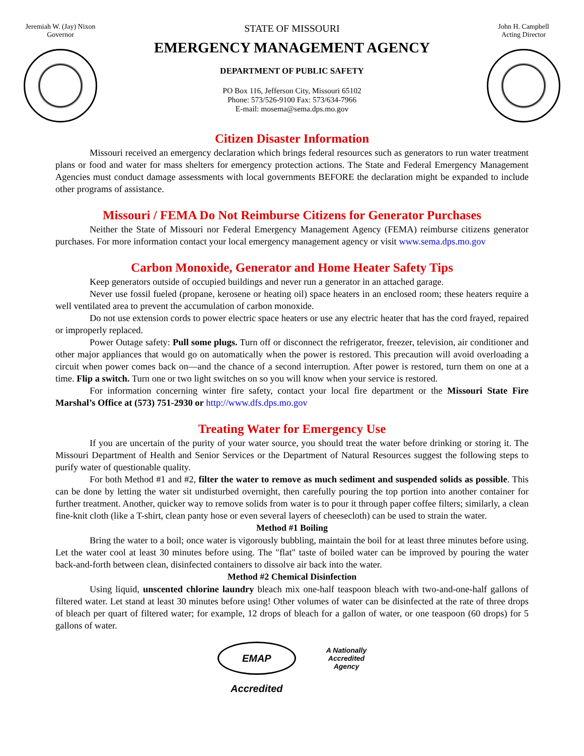Jeremiah W. (Jay) Nixon
Governor
STATE OF MISSOURI
EMERGENCY MANAGEMENT AGENCY
DEPARTMENT OF PUBLIC SAFETY
PO Box 116, Jefferson City, Missouri 65102
Phone: 573/526-9100 Fax: 573/634-7966
E-mail: mosema@sema.dps.mo.gov
John H. Campbell
Acting Director
Citizen Disaster Information
Missouri received an emergency declaration which brings federal resources such as generators to run water treatment plans or food and water for mass shelters for emergency protection actions. The State and Federal Emergency Management Agencies must conduct damage assessments with local governments BEFORE the declaration might be expanded to include other programs of assistance.
Missouri / FEMA Do Not Reimburse Citizens for Generator Purchases
Neither the State of Missouri nor Federal Emergency Management Agency (FEMA) reimburse citizens generator purchases. For more information contact your local emergency management agency or visit www.sema.dps.mo.gov
Carbon Monoxide, Generator and Home Heater Safety Tips
Keep generators outside of occupied buildings and never run a generator in an attached garage.
Never use fossil fueled (propane, kerosene or heating oil) space heaters in an enclosed room; these heaters require a well ventilated area to prevent the accumulation of carbon monoxide.
Do not use extension cords to power electric space heaters or use any electric heater that has the cord frayed, repaired or improperly replaced.
Power Outage safety: Pull some plugs. Turn off or disconnect the refrigerator, freezer, television, air conditioner and other major appliances that would go on automatically when the power is restored. This precaution will avoid overloading a circuit when power comes back on—and the chance of a second interruption. After power is restored, turn them on one at a time. Flip a switch. Turn one or two light switches on so you will know when your service is restored.
For information concerning winter fire safety, contact your local fire department or the Missouri State Fire Marshal’s Office at (573) 751-2930 or http://www.dfs.dps.mo.gov
Treating Water for Emergency Use
If you are uncertain of the purity of your water source, you should treat the water before drinking or storing it. The Missouri Department of Health and Senior Services or the Department of Natural Resources suggest the following steps to purify water of questionable quality.
For both Method #1 and #2, filter the water to remove as much sediment and suspended solids as possible. This can be done by letting the water sit undisturbed overnight, then carefully pouring the top portion into another container for further treatment. Another, quicker way to remove solids from water is to pour it through paper coffee filters; similarly, a clean fine-knit cloth (like a T-shirt, clean panty hose or even several layers of cheesecloth) can be used to strain the water.
Method #1 Boiling
Bring the water to a boil; once water is vigorously bubbling, maintain the boil for at least three minutes before using. Let the water cool at least 30 minutes before using. The "flat" taste of boiled water can be improved by pouring the water back-and-forth between clean, disinfected containers to dissolve air back into the water.
Method #2 Chemical Disinfection
Using liquid, unscented chlorine laundry bleach mix one-half teaspoon bleach with two-and-one-half gallons of filtered water. Let stand at least 30 minutes before using! Other volumes of water can be disinfected at the rate of three drops of bleach per quart of filtered water; for example, 12 drops of bleach for a gallon of water, or one teaspoon (60 drops) for 5 gallons of water.
EMAP Accredited
A Nationally
Accredited
Agency